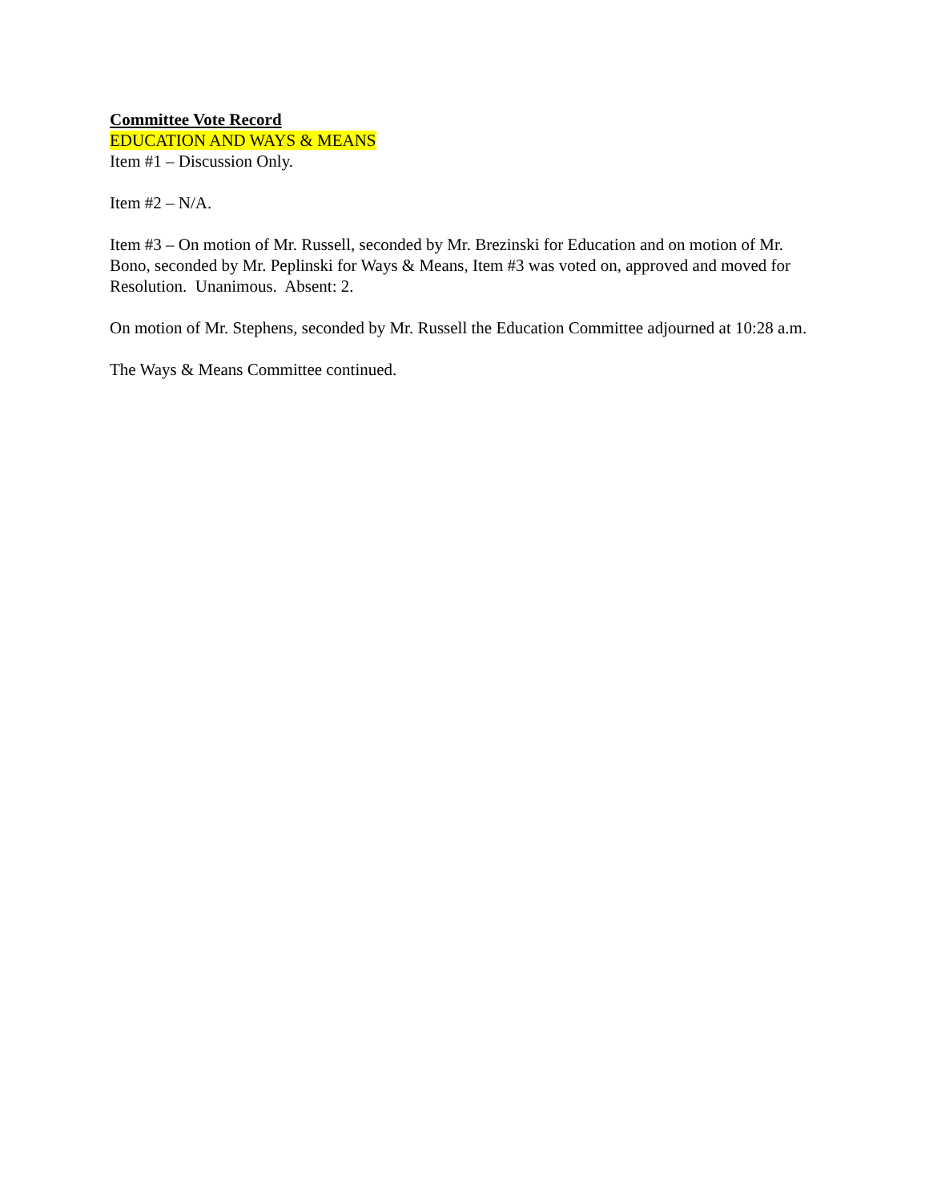Committee Vote Record
EDUCATION AND WAYS & MEANS
Item #1 – Discussion Only.
Item #2 – N/A.
Item #3 – On motion of Mr. Russell, seconded by Mr. Brezinski for Education and on motion of Mr. Bono, seconded by Mr. Peplinski for Ways & Means, Item #3 was voted on, approved and moved for Resolution. Unanimous. Absent: 2.
On motion of Mr. Stephens, seconded by Mr. Russell the Education Committee adjourned at 10:28 a.m.
The Ways & Means Committee continued.